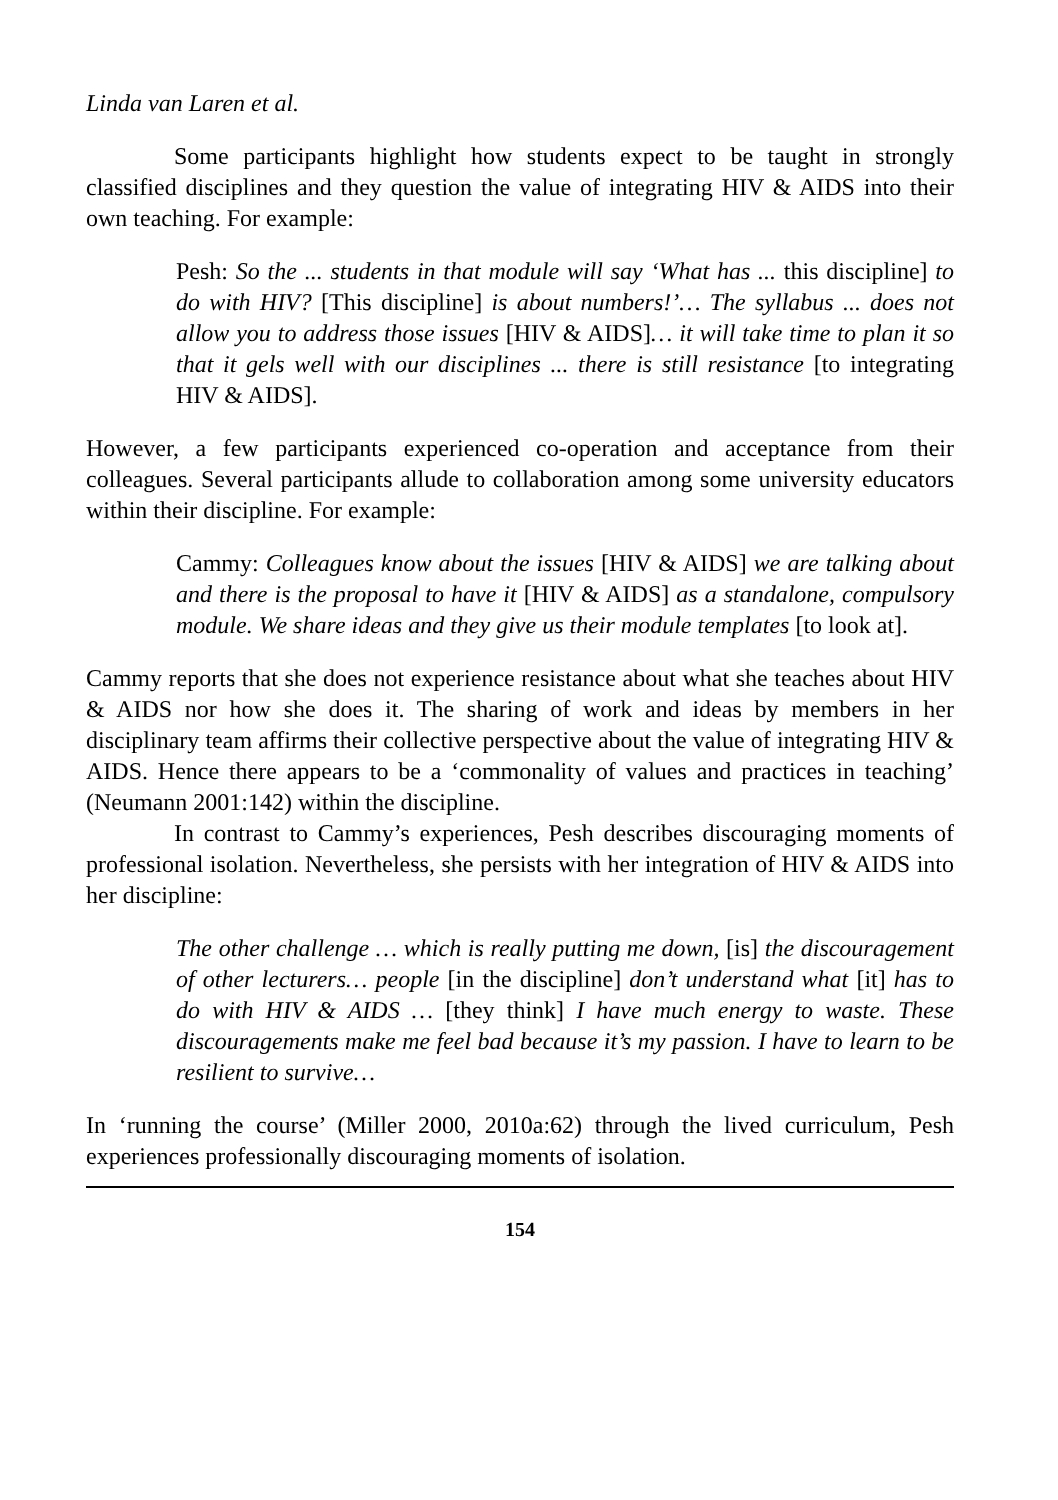Linda van Laren et al.
Some participants highlight how students expect to be taught in strongly classified disciplines and they question the value of integrating HIV & AIDS into their own teaching. For example:
Pesh: So the ... students in that module will say ‘What has ... this discipline] to do with HIV? [This discipline] is about numbers!’… The syllabus ... does not allow you to address those issues [HIV & AIDS]… it will take time to plan it so that it gels well with our disciplines ... there is still resistance [to integrating HIV & AIDS].
However, a few participants experienced co-operation and acceptance from their colleagues. Several participants allude to collaboration among some university educators within their discipline. For example:
Cammy: Colleagues know about the issues [HIV & AIDS] we are talking about and there is the proposal to have it [HIV & AIDS] as a standalone, compulsory module. We share ideas and they give us their module templates [to look at].
Cammy reports that she does not experience resistance about what she teaches about HIV & AIDS nor how she does it. The sharing of work and ideas by members in her disciplinary team affirms their collective perspective about the value of integrating HIV & AIDS. Hence there appears to be a ‘commonality of values and practices in teaching’ (Neumann 2001:142) within the discipline.
In contrast to Cammy’s experiences, Pesh describes discouraging moments of professional isolation. Nevertheless, she persists with her integration of HIV & AIDS into her discipline:
The other challenge … which is really putting me down, [is] the discouragement of other lecturers… people [in the discipline] don’t understand what [it] has to do with HIV & AIDS … [they think] I have much energy to waste. These discouragements make me feel bad because it’s my passion. I have to learn to be resilient to survive…
In ‘running the course’ (Miller 2000, 2010a:62) through the lived curriculum, Pesh experiences professionally discouraging moments of isolation.
154